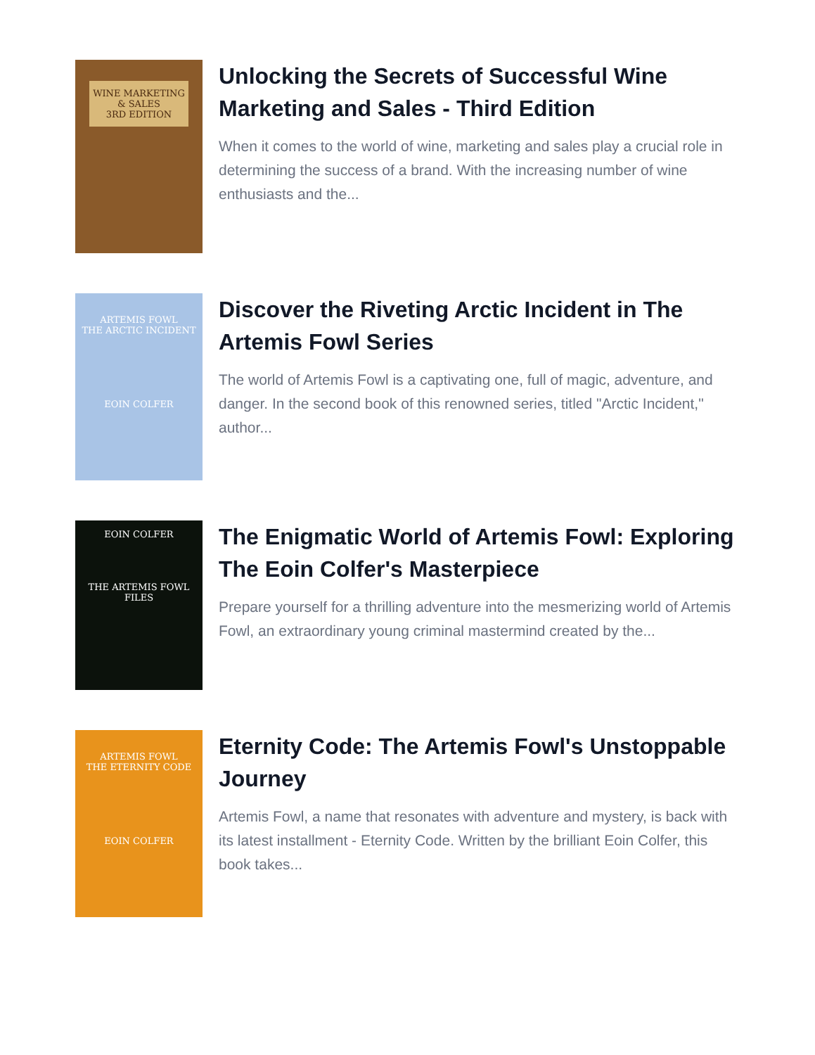WINE MARKETING & SALES
3RD EDITION
Unlocking the Secrets of Successful Wine Marketing and Sales - Third Edition
When it comes to the world of wine, marketing and sales play a crucial role in determining the success of a brand. With the increasing number of wine enthusiasts and the...
ARTEMIS FOWL
THE ARCTIC INCIDENT
EOIN COLFER
Discover the Riveting Arctic Incident in The Artemis Fowl Series
The world of Artemis Fowl is a captivating one, full of magic, adventure, and danger. In the second book of this renowned series, titled "Arctic Incident," author...
EOIN COLFER
THE ARTEMIS FOWL FILES
The Enigmatic World of Artemis Fowl: Exploring The Eoin Colfer's Masterpiece
Prepare yourself for a thrilling adventure into the mesmerizing world of Artemis Fowl, an extraordinary young criminal mastermind created by the...
ARTEMIS FOWL
THE ETERNITY CODE
EOIN COLFER
Eternity Code: The Artemis Fowl's Unstoppable Journey
Artemis Fowl, a name that resonates with adventure and mystery, is back with its latest installment - Eternity Code. Written by the brilliant Eoin Colfer, this book takes...